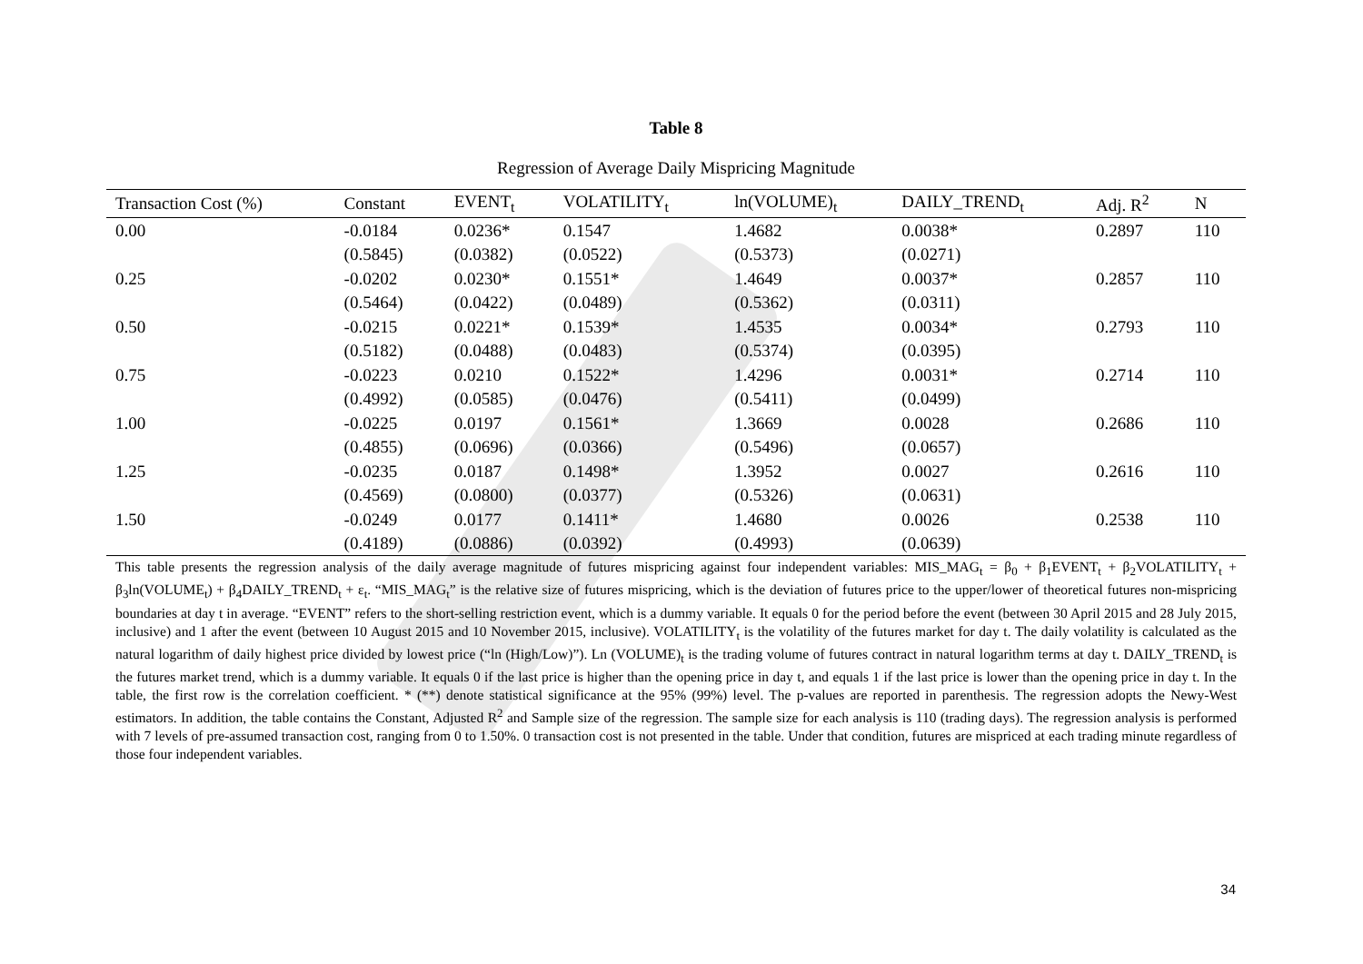Table 8
Regression of Average Daily Mispricing Magnitude
| Transaction Cost (%) | Constant | EVENT<sub>t</sub> | VOLATILITY<sub>t</sub> | ln(VOLUME)<sub>t</sub> | DAILY_TREND<sub>t</sub> | Adj. R<sup>2</sup> | N |
| --- | --- | --- | --- | --- | --- | --- | --- |
| 0.00 | -0.0184 | 0.0236* | 0.1547 | 1.4682 | 0.0038* | 0.2897 | 110 |
| | (0.5845) | (0.0382) | (0.0522) | (0.5373) | (0.0271) | | |
| 0.25 | -0.0202 | 0.0230* | 0.1551* | 1.4649 | 0.0037* | 0.2857 | 110 |
| | (0.5464) | (0.0422) | (0.0489) | (0.5362) | (0.0311) | | |
| 0.50 | -0.0215 | 0.0221* | 0.1539* | 1.4535 | 0.0034* | 0.2793 | 110 |
| | (0.5182) | (0.0488) | (0.0483) | (0.5374) | (0.0395) | | |
| 0.75 | -0.0223 | 0.0210 | 0.1522* | 1.4296 | 0.0031* | 0.2714 | 110 |
| | (0.4992) | (0.0585) | (0.0476) | (0.5411) | (0.0499) | | |
| 1.00 | -0.0225 | 0.0197 | 0.1561* | 1.3669 | 0.0028 | 0.2686 | 110 |
| | (0.4855) | (0.0696) | (0.0366) | (0.5496) | (0.0657) | | |
| 1.25 | -0.0235 | 0.0187 | 0.1498* | 1.3952 | 0.0027 | 0.2616 | 110 |
| | (0.4569) | (0.0800) | (0.0377) | (0.5326) | (0.0631) | | |
| 1.50 | -0.0249 | 0.0177 | 0.1411* | 1.4680 | 0.0026 | 0.2538 | 110 |
| | (0.4189) | (0.0886) | (0.0392) | (0.4993) | (0.0639) | | |
This table presents the regression analysis of the daily average magnitude of futures mispricing against four independent variables: MIS_MAG<sub>t</sub> = β<sub>0</sub> + β<sub>1</sub>EVENT<sub>t</sub> + β<sub>2</sub>VOLATILITY<sub>t</sub> + β<sub>3</sub>ln(VOLUME<sub>t</sub>) + β<sub>4</sub>DAILY_TREND<sub>t</sub> + ε<sub>t</sub>. “MIS_MAG<sub>t</sub>” is the relative size of futures mispricing, which is the deviation of futures price to the upper/lower of theoretical futures non-mispricing boundaries at day t in average. “EVENT” refers to the short-selling restriction event, which is a dummy variable. It equals 0 for the period before the event (between 30 April 2015 and 28 July 2015, inclusive) and 1 after the event (between 10 August 2015 and 10 November 2015, inclusive). VOLATILITY<sub>t</sub> is the volatility of the futures market for day t. The daily volatility is calculated as the natural logarithm of daily highest price divided by lowest price (“ln (High/Low)”). Ln (VOLUME)<sub>t</sub> is the trading volume of futures contract in natural logarithm terms at day t. DAILY_TREND<sub>t</sub> is the futures market trend, which is a dummy variable. It equals 0 if the last price is higher than the opening price in day t, and equals 1 if the last price is lower than the opening price in day t. In the table, the first row is the correlation coefficient. * (**) denote statistical significance at the 95% (99%) level. The p-values are reported in parenthesis. The regression adopts the Newy-West estimators. In addition, the table contains the Constant, Adjusted R<sup>2</sup> and Sample size of the regression. The sample size for each analysis is 110 (trading days). The regression analysis is performed with 7 levels of pre-assumed transaction cost, ranging from 0 to 1.50%. 0 transaction cost is not presented in the table. Under that condition, futures are mispriced at each trading minute regardless of those four independent variables.
34